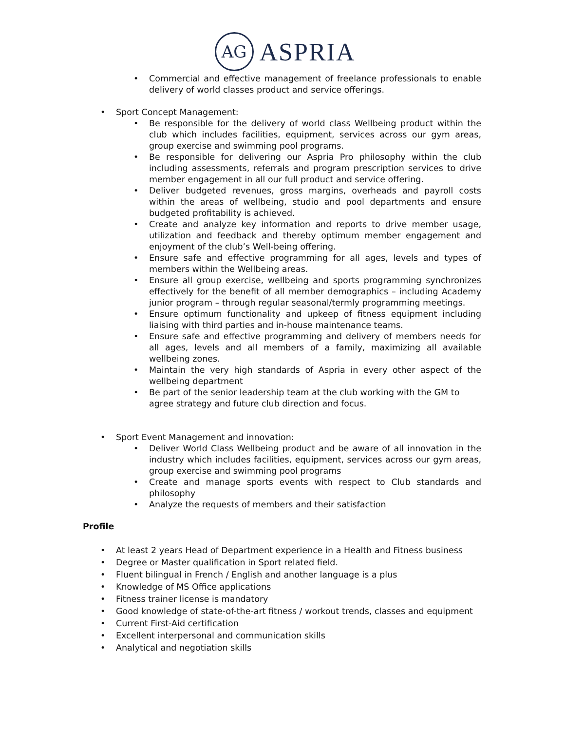AG
ASPRIA
• Commercial and effective management of freelance professionals to enable delivery of world classes product and service offerings.
• Sport Concept Management:
• Be responsible for the delivery of world class Wellbeing product within the club which includes facilities, equipment, services across our gym areas, group exercise and swimming pool programs.
• Be responsible for delivering our Aspria Pro philosophy within the club including assessments, referrals and program prescription services to drive member engagement in all our full product and service offering.
• Deliver budgeted revenues, gross margins, overheads and payroll costs within the areas of wellbeing, studio and pool departments and ensure budgeted profitability is achieved.
• Create and analyze key information and reports to drive member usage, utilization and feedback and thereby optimum member engagement and enjoyment of the club’s Well-being offering.
• Ensure safe and effective programming for all ages, levels and types of members within the Wellbeing areas.
• Ensure all group exercise, wellbeing and sports programming synchronizes effectively for the benefit of all member demographics – including Academy junior program – through regular seasonal/termly programming meetings.
• Ensure optimum functionality and upkeep of fitness equipment including liaising with third parties and in-house maintenance teams.
• Ensure safe and effective programming and delivery of members needs for all ages, levels and all members of a family, maximizing all available wellbeing zones.
• Maintain the very high standards of Aspria in every other aspect of the wellbeing department
• Be part of the senior leadership team at the club working with the GM to agree strategy and future club direction and focus.
• Sport Event Management and innovation:
• Deliver World Class Wellbeing product and be aware of all innovation in the industry which includes facilities, equipment, services across our gym areas, group exercise and swimming pool programs
• Create and manage sports events with respect to Club standards and philosophy
• Analyze the requests of members and their satisfaction
Profile
• At least 2 years Head of Department experience in a Health and Fitness business
• Degree or Master qualification in Sport related field.
• Fluent bilingual in French / English and another language is a plus
• Knowledge of MS Office applications
• Fitness trainer license is mandatory
• Good knowledge of state-of-the-art fitness / workout trends, classes and equipment
• Current First-Aid certification
• Excellent interpersonal and communication skills
• Analytical and negotiation skills